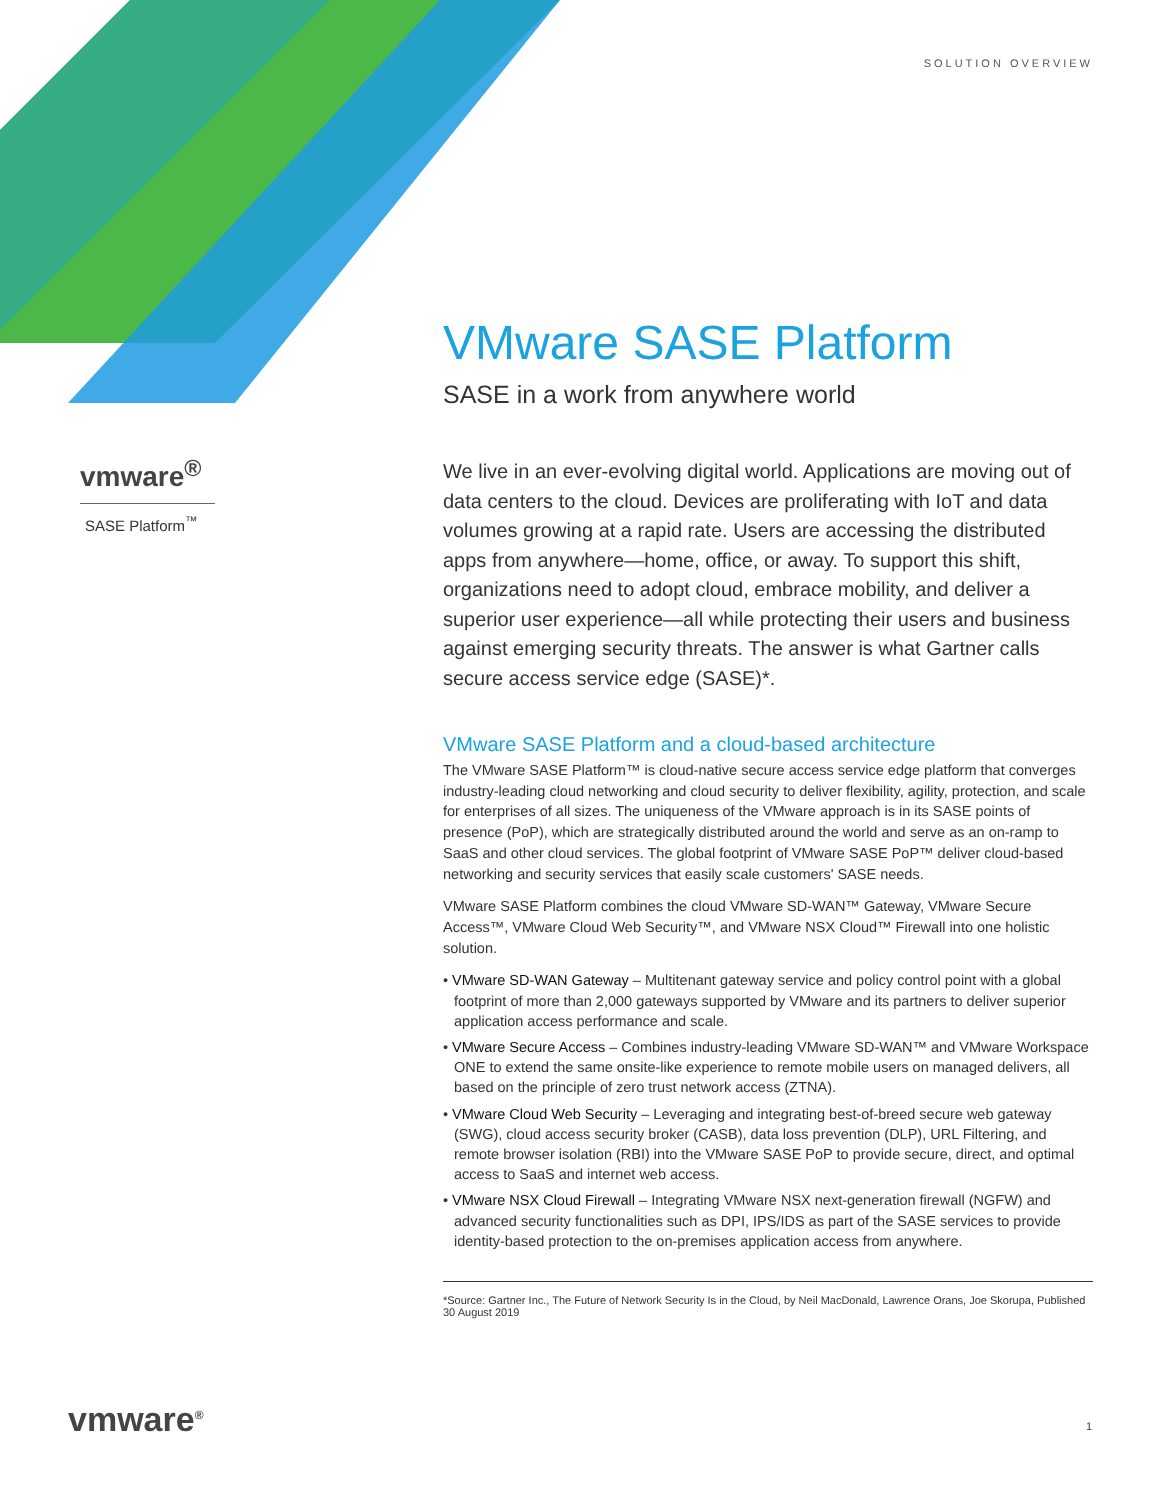SOLUTION OVERVIEW
vmware<sup>®</sup>
SASE Platform<sup>™</sup>
VMware SASE Platform
SASE in a work from anywhere world
We live in an ever-evolving digital world. Applications are moving out of data centers to the cloud. Devices are proliferating with IoT and data volumes growing at a rapid rate. Users are accessing the distributed apps from anywhere—home, office, or away. To support this shift, organizations need to adopt cloud, embrace mobility, and deliver a superior user experience—all while protecting their users and business against emerging security threats. The answer is what Gartner calls secure access service edge (SASE)*.
VMware SASE Platform and a cloud-based architecture
The VMware SASE Platform™ is cloud-native secure access service edge platform that converges industry-leading cloud networking and cloud security to deliver flexibility, agility, protection, and scale for enterprises of all sizes. The uniqueness of the VMware approach is in its SASE points of presence (PoP), which are strategically distributed around the world and serve as an on-ramp to SaaS and other cloud services. The global footprint of VMware SASE PoP™ deliver cloud-based networking and security services that easily scale customers' SASE needs.
VMware SASE Platform combines the cloud VMware SD-WAN™ Gateway, VMware Secure Access™, VMware Cloud Web Security™, and VMware NSX Cloud™ Firewall into one holistic solution.
• VMware SD-WAN Gateway – Multitenant gateway service and policy control point with a global footprint of more than 2,000 gateways supported by VMware and its partners to deliver superior application access performance and scale.
• VMware Secure Access – Combines industry-leading VMware SD-WAN™ and VMware Workspace ONE to extend the same onsite-like experience to remote mobile users on managed delivers, all based on the principle of zero trust network access (ZTNA).
• VMware Cloud Web Security – Leveraging and integrating best-of-breed secure web gateway (SWG), cloud access security broker (CASB), data loss prevention (DLP), URL Filtering, and remote browser isolation (RBI) into the VMware SASE PoP to provide secure, direct, and optimal access to SaaS and internet web access.
• VMware NSX Cloud Firewall – Integrating VMware NSX next-generation firewall (NGFW) and advanced security functionalities such as DPI, IPS/IDS as part of the SASE services to provide identity-based protection to the on-premises application access from anywhere.
*Source: Gartner Inc., The Future of Network Security Is in the Cloud, by Neil MacDonald, Lawrence Orans, Joe Skorupa, Published 30 August 2019
vmware<sup>®</sup> 1